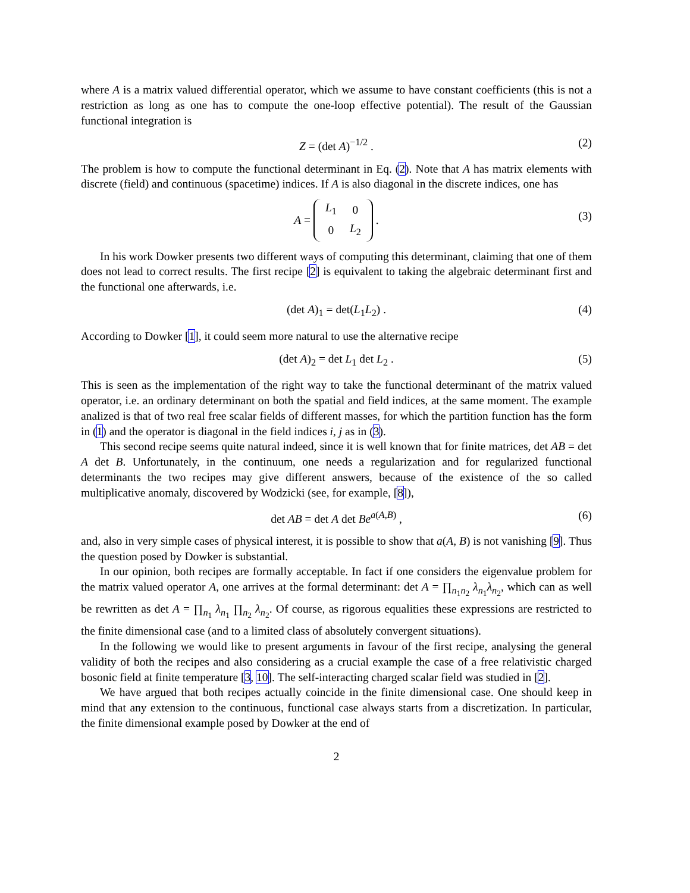where A is a matrix valued differential operator, which we assume to have constant coefficients (this is not a restriction as long as one has to compute the one-loop effective potential). The result of the Gaussian functional integration is
Z = (det A)<sup>−1/2</sup> . (2)
The problem is how to compute the functional determinant in Eq. (2). Note that A has matrix elements with discrete (field) and continuous (spacetime) indices. If A is also diagonal in the discrete indices, one has
A =
| L<sub>1</sub> | 0 |
| 0 | L<sub>2</sub> |
.
(3)
In his work Dowker presents two different ways of computing this determinant, claiming that one of them does not lead to correct results. The first recipe [2] is equivalent to taking the algebraic determinant first and the functional one afterwards, i.e.
(det A)<sub>1</sub> = det(L<sub>1</sub>L<sub>2</sub>) . (4)
According to Dowker [1], it could seem more natural to use the alternative recipe
(det A)<sub>2</sub> = det L<sub>1</sub> det L<sub>2</sub> . (5)
This is seen as the implementation of the right way to take the functional determinant of the matrix valued operator, i.e. an ordinary determinant on both the spatial and field indices, at the same moment. The example analized is that of two real free scalar fields of different masses, for which the partition function has the form in (1) and the operator is diagonal in the field indices i, j as in (3).
This second recipe seems quite natural indeed, since it is well known that for finite matrices, det AB = det A det B. Unfortunately, in the continuum, one needs a regularization and for regularized functional determinants the two recipes may give different answers, because of the existence of the so called multiplicative anomaly, discovered by Wodzicki (see, for example, [8]),
det AB = det A det Be<sup>a(A,B)</sup> , (6)
and, also in very simple cases of physical interest, it is possible to show that a(A, B) is not vanishing [9]. Thus the question posed by Dowker is substantial.
In our opinion, both recipes are formally acceptable. In fact if one considers the eigenvalue problem for the matrix valued operator A, one arrives at the formal determinant: det A = ∏<sub>n<sub>1</sub>n<sub>2</sub></sub> λ<sub>n<sub>1</sub></sub>λ<sub>n<sub>2</sub></sub>, which can as well be rewritten as det A = ∏<sub>n<sub>1</sub></sub> λ<sub>n<sub>1</sub></sub> ∏<sub>n<sub>2</sub></sub> λ<sub>n<sub>2</sub></sub>. Of course, as rigorous equalities these expressions are restricted to the finite dimensional case (and to a limited class of absolutely convergent situations).
In the following we would like to present arguments in favour of the first recipe, analysing the general validity of both the recipes and also considering as a crucial example the case of a free relativistic charged bosonic field at finite temperature [3, 10]. The self-interacting charged scalar field was studied in [2].
We have argued that both recipes actually coincide in the finite dimensional case. One should keep in mind that any extension to the continuous, functional case always starts from a discretization. In particular, the finite dimensional example posed by Dowker at the end of
2